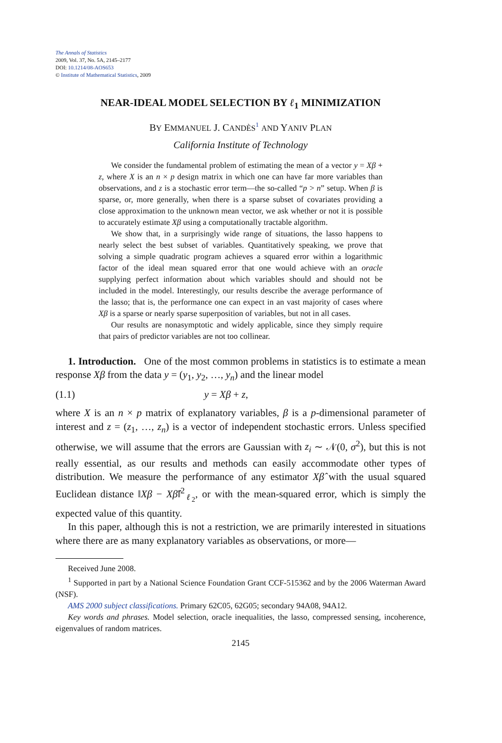The Annals of Statistics
2009, Vol. 37, No. 5A, 2145–2177
DOI: 10.1214/08-AOS653
© Institute of Mathematical Statistics, 2009
NEAR-IDEAL MODEL SELECTION BY ℓ<sub>1</sub> MINIMIZATION
BY EMMANUEL J. CANDÈS<sup>1</sup> AND YANIV PLAN
California Institute of Technology
We consider the fundamental problem of estimating the mean of a vector y = Xβ + z, where X is an n × p design matrix in which one can have far more variables than observations, and z is a stochastic error term—the so-called “p > n” setup. When β is sparse, or, more generally, when there is a sparse subset of covariates providing a close approximation to the unknown mean vector, we ask whether or not it is possible to accurately estimate Xβ using a computationally tractable algorithm.
We show that, in a surprisingly wide range of situations, the lasso happens to nearly select the best subset of variables. Quantitatively speaking, we prove that solving a simple quadratic program achieves a squared error within a logarithmic factor of the ideal mean squared error that one would achieve with an oracle supplying perfect information about which variables should and should not be included in the model. Interestingly, our results describe the average performance of the lasso; that is, the performance one can expect in an vast majority of cases where Xβ is a sparse or nearly sparse superposition of variables, but not in all cases.
Our results are nonasymptotic and widely applicable, since they simply require that pairs of predictor variables are not too collinear.
1. Introduction. One of the most common problems in statistics is to estimate a mean response Xβ from the data y = (y<sub>1</sub>, y<sub>2</sub>, …, y<sub>n</sub>) and the linear model
(1.1) y = Xβ + z,
where X is an n × p matrix of explanatory variables, β is a p-dimensional parameter of interest and z = (z<sub>1</sub>, …, z<sub>n</sub>) is a vector of independent stochastic errors. Unless specified otherwise, we will assume that the errors are Gaussian with z<sub>i</sub> ∼ 𝒩(0, σ<sup>2</sup>), but this is not really essential, as our results and methods can easily accommodate other types of distribution. We measure the performance of any estimator Xβ̂ with the usual squared Euclidean distance ‖Xβ − Xβ̂‖<sup>2</sup><sub>ℓ<sub>2</sub></sub>, or with the mean-squared error, which is simply the expected value of this quantity.
In this paper, although this is not a restriction, we are primarily interested in situations where there are as many explanatory variables as observations, or more—
Received June 2008.
<sup>1</sup> Supported in part by a National Science Foundation Grant CCF-515362 and by the 2006 Waterman Award (NSF).
AMS 2000 subject classifications. Primary 62C05, 62G05; secondary 94A08, 94A12.
Key words and phrases. Model selection, oracle inequalities, the lasso, compressed sensing, incoherence, eigenvalues of random matrices.
2145